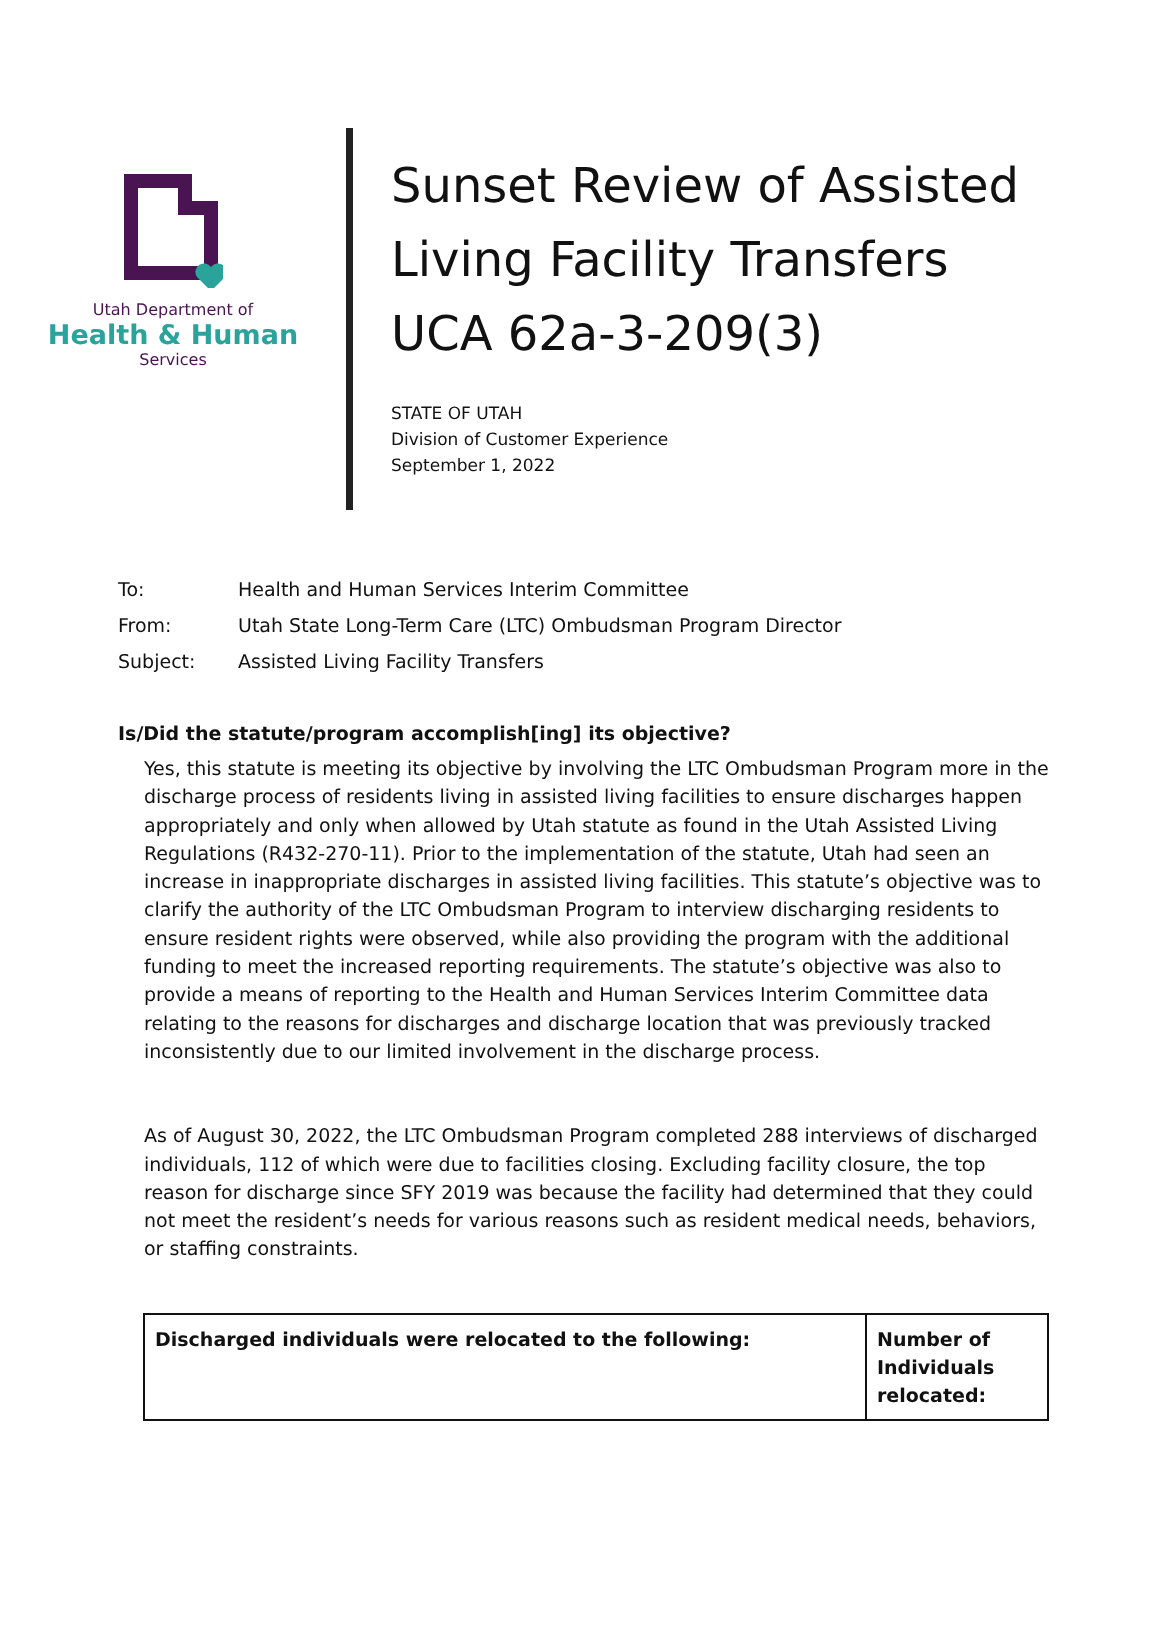Utah Department of
Health & Human
Services
Sunset Review of Assisted
Living Facility Transfers
UCA 62a-3-209(3)
STATE OF UTAH
Division of Customer Experience
September 1, 2022
To: Health and Human Services Interim Committee
From: Utah State Long-Term Care (LTC) Ombudsman Program Director
Subject: Assisted Living Facility Transfers
Is/Did the statute/program accomplish[ing] its objective?
Yes, this statute is meeting its objective by involving the LTC Ombudsman Program more in the discharge process of residents living in assisted living facilities to ensure discharges happen appropriately and only when allowed by Utah statute as found in the Utah Assisted Living Regulations (R432-270-11). Prior to the implementation of the statute, Utah had seen an increase in inappropriate discharges in assisted living facilities. This statute’s objective was to clarify the authority of the LTC Ombudsman Program to interview discharging residents to ensure resident rights were observed, while also providing the program with the additional funding to meet the increased reporting requirements. The statute’s objective was also to provide a means of reporting to the Health and Human Services Interim Committee data relating to the reasons for discharges and discharge location that was previously tracked inconsistently due to our limited involvement in the discharge process.
As of August 30, 2022, the LTC Ombudsman Program completed 288 interviews of discharged individuals, 112 of which were due to facilities closing. Excluding facility closure, the top reason for discharge since SFY 2019 was because the facility had determined that they could not meet the resident’s needs for various reasons such as resident medical needs, behaviors, or staffing constraints.
| Discharged individuals were relocated to the following: | Number of Individuals relocated: |
| --- | --- |